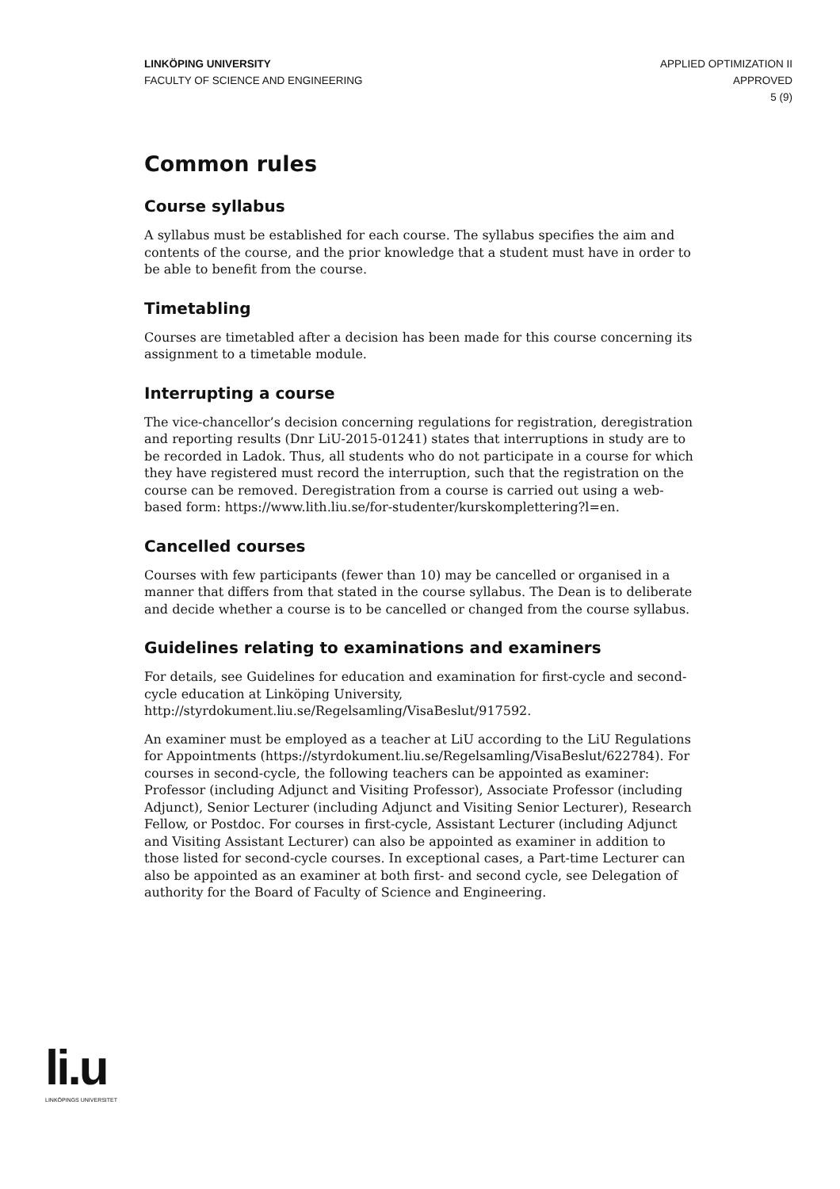LINKÖPING UNIVERSITY
FACULTY OF SCIENCE AND ENGINEERING
APPLIED OPTIMIZATION II
APPROVED
5 (9)
Common rules
Course syllabus
A syllabus must be established for each course. The syllabus specifies the aim and contents of the course, and the prior knowledge that a student must have in order to be able to benefit from the course.
Timetabling
Courses are timetabled after a decision has been made for this course concerning its assignment to a timetable module.
Interrupting a course
The vice-chancellor’s decision concerning regulations for registration, deregistration and reporting results (Dnr LiU-2015-01241) states that interruptions in study are to be recorded in Ladok. Thus, all students who do not participate in a course for which they have registered must record the interruption, such that the registration on the course can be removed. Deregistration from a course is carried out using a web-based form: https://www.lith.liu.se/for-studenter/kurskomplettering?l=en.
Cancelled courses
Courses with few participants (fewer than 10) may be cancelled or organised in a manner that differs from that stated in the course syllabus. The Dean is to deliberate and decide whether a course is to be cancelled or changed from the course syllabus.
Guidelines relating to examinations and examiners
For details, see Guidelines for education and examination for first-cycle and second-cycle education at Linköping University, http://styrdokument.liu.se/Regelsamling/VisaBeslut/917592.
An examiner must be employed as a teacher at LiU according to the LiU Regulations for Appointments (https://styrdokument.liu.se/Regelsamling/VisaBeslut/622784). For courses in second-cycle, the following teachers can be appointed as examiner: Professor (including Adjunct and Visiting Professor), Associate Professor (including Adjunct), Senior Lecturer (including Adjunct and Visiting Senior Lecturer), Research Fellow, or Postdoc. For courses in first-cycle, Assistant Lecturer (including Adjunct and Visiting Assistant Lecturer) can also be appointed as examiner in addition to those listed for second-cycle courses. In exceptional cases, a Part-time Lecturer can also be appointed as an examiner at both first- and second cycle, see Delegation of authority for the Board of Faculty of Science and Engineering.
li.u
LINKÖPINGS UNIVERSITET